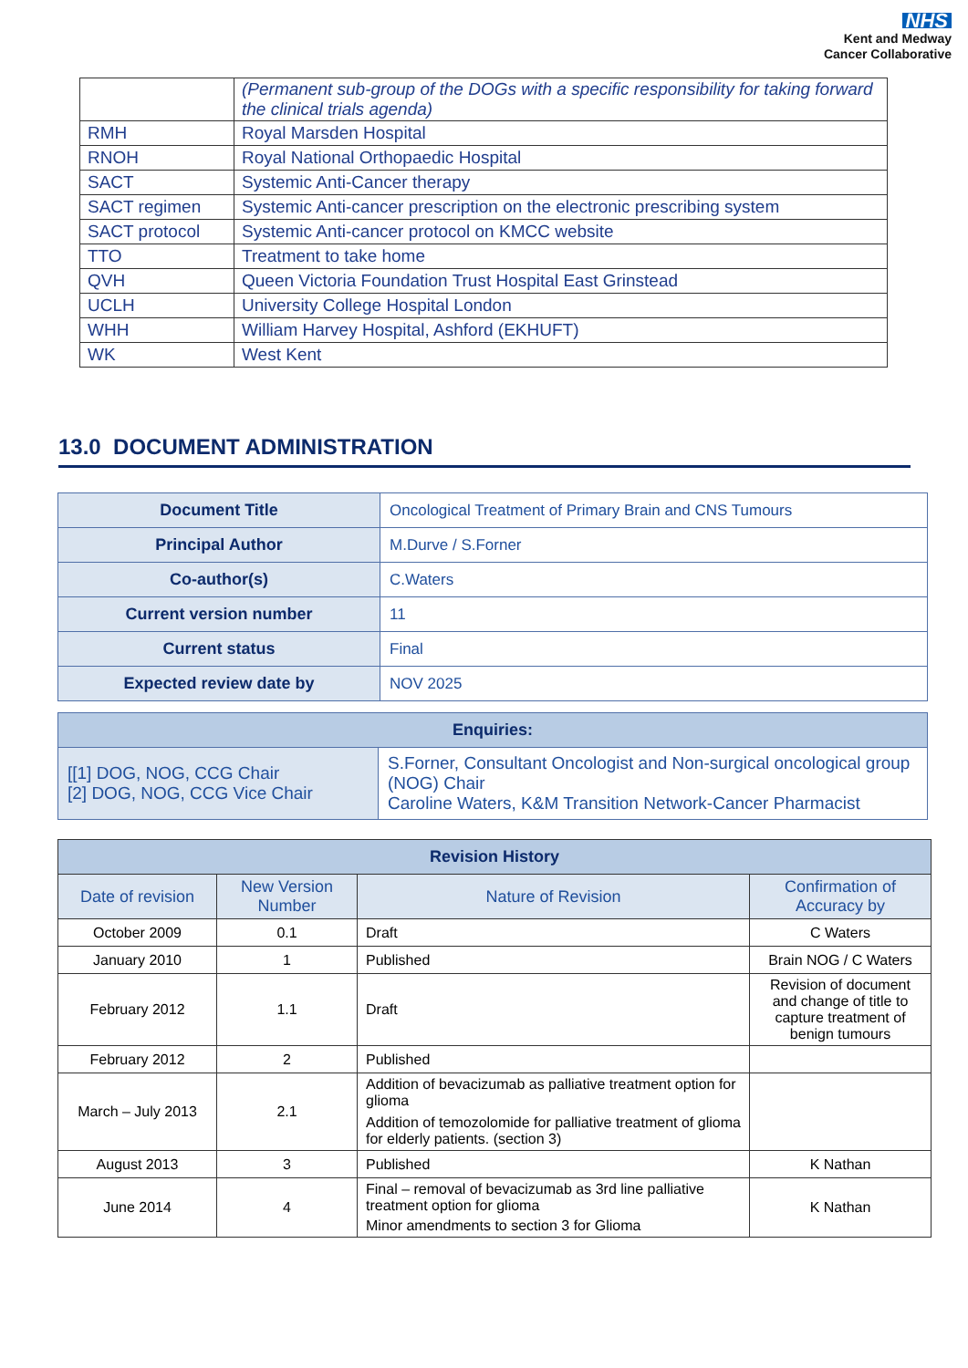NHS
Kent and Medway
Cancer Collaborative
| | (Permanent sub-group of the DOGs with a specific responsibility for taking forward the clinical trials agenda) |
| RMH | Royal Marsden Hospital |
| RNOH | Royal National Orthopaedic Hospital |
| SACT | Systemic Anti-Cancer therapy |
| SACT regimen | Systemic Anti-cancer prescription on the electronic prescribing system |
| SACT protocol | Systemic Anti-cancer protocol on KMCC website |
| TTO | Treatment to take home |
| QVH | Queen Victoria Foundation Trust Hospital East Grinstead |
| UCLH | University College Hospital London |
| WHH | William Harvey Hospital, Ashford (EKHUFT) |
| WK | West Kent |
13.0 DOCUMENT ADMINISTRATION
| Document Title | Oncological Treatment of Primary Brain and CNS Tumours |
| Principal Author | M.Durve / S.Forner |
| Co-author(s) | C.Waters |
| Current version number | 11 |
| Current status | Final |
| Expected review date by | NOV 2025 |
| Enquiries: | |
| --- | --- |
| [[1] DOG, NOG, CCG Chair [2] DOG, NOG, CCG Vice Chair | S.Forner, Consultant Oncologist and Non-surgical oncological group (NOG) Chair Caroline Waters, K&M Transition Network-Cancer Pharmacist |
| Revision History | | | |
| --- | --- | --- | --- |
| Date of revision | New Version Number | Nature of Revision | Confirmation of Accuracy by |
| October 2009 | 0.1 | Draft | C Waters |
| January 2010 | 1 | Published | Brain NOG / C Waters |
| February 2012 | 1.1 | Draft | Revision of document and change of title to capture treatment of benign tumours |
| February 2012 | 2 | Published | |
| March – July 2013 | 2.1 | Addition of bevacizumab as palliative treatment option for glioma Addition of temozolomide for palliative treatment of glioma for elderly patients. (section 3) | |
| August 2013 | 3 | Published | K Nathan |
| June 2014 | 4 | Final – removal of bevacizumab as 3rd line palliative treatment option for glioma Minor amendments to section 3 for Glioma | K Nathan |